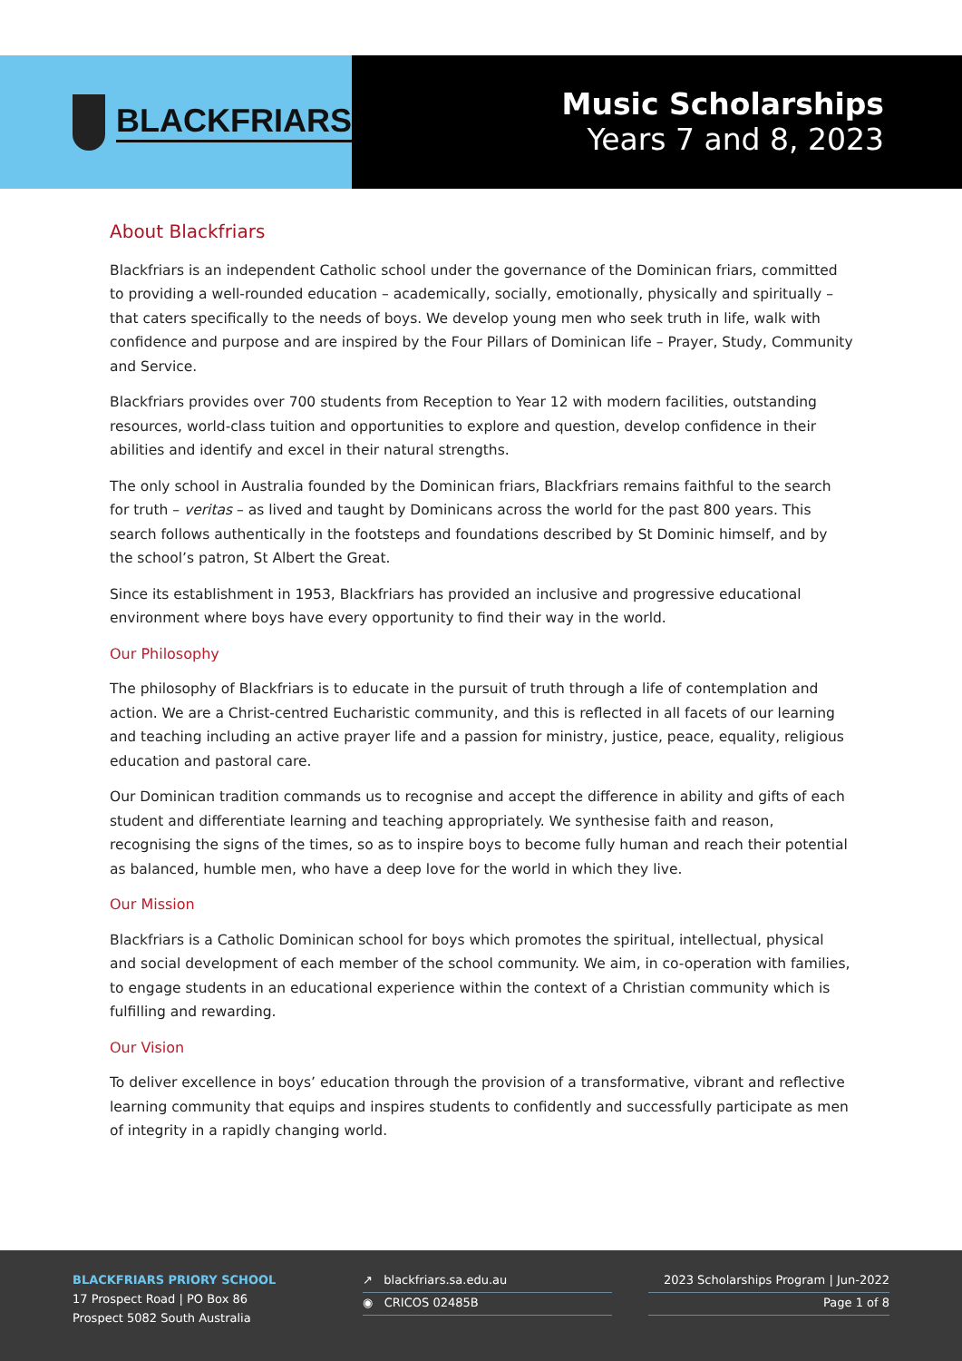BLACKFRIARS
Music Scholarships
Years 7 and 8, 2023
About Blackfriars
Blackfriars is an independent Catholic school under the governance of the Dominican friars, committed to providing a well-rounded education – academically, socially, emotionally, physically and spiritually – that caters specifically to the needs of boys. We develop young men who seek truth in life, walk with confidence and purpose and are inspired by the Four Pillars of Dominican life – Prayer, Study, Community and Service.
Blackfriars provides over 700 students from Reception to Year 12 with modern facilities, outstanding resources, world-class tuition and opportunities to explore and question, develop confidence in their abilities and identify and excel in their natural strengths.
The only school in Australia founded by the Dominican friars, Blackfriars remains faithful to the search for truth – veritas – as lived and taught by Dominicans across the world for the past 800 years. This search follows authentically in the footsteps and foundations described by St Dominic himself, and by the school’s patron, St Albert the Great.
Since its establishment in 1953, Blackfriars has provided an inclusive and progressive educational environment where boys have every opportunity to find their way in the world.
Our Philosophy
The philosophy of Blackfriars is to educate in the pursuit of truth through a life of contemplation and action. We are a Christ-centred Eucharistic community, and this is reflected in all facets of our learning and teaching including an active prayer life and a passion for ministry, justice, peace, equality, religious education and pastoral care.
Our Dominican tradition commands us to recognise and accept the difference in ability and gifts of each student and differentiate learning and teaching appropriately. We synthesise faith and reason, recognising the signs of the times, so as to inspire boys to become fully human and reach their potential as balanced, humble men, who have a deep love for the world in which they live.
Our Mission
Blackfriars is a Catholic Dominican school for boys which promotes the spiritual, intellectual, physical and social development of each member of the school community. We aim, in co-operation with families, to engage students in an educational experience within the context of a Christian community which is fulfilling and rewarding.
Our Vision
To deliver excellence in boys’ education through the provision of a transformative, vibrant and reflective learning community that equips and inspires students to confidently and successfully participate as men of integrity in a rapidly changing world.
BLACKFRIARS PRIORY SCHOOL
17 Prospect Road | PO Box 86
Prospect 5082 South Australia
↗ blackfriars.sa.edu.au
◉ CRICOS 02485B
2023 Scholarships Program | Jun-2022
Page 1 of 8